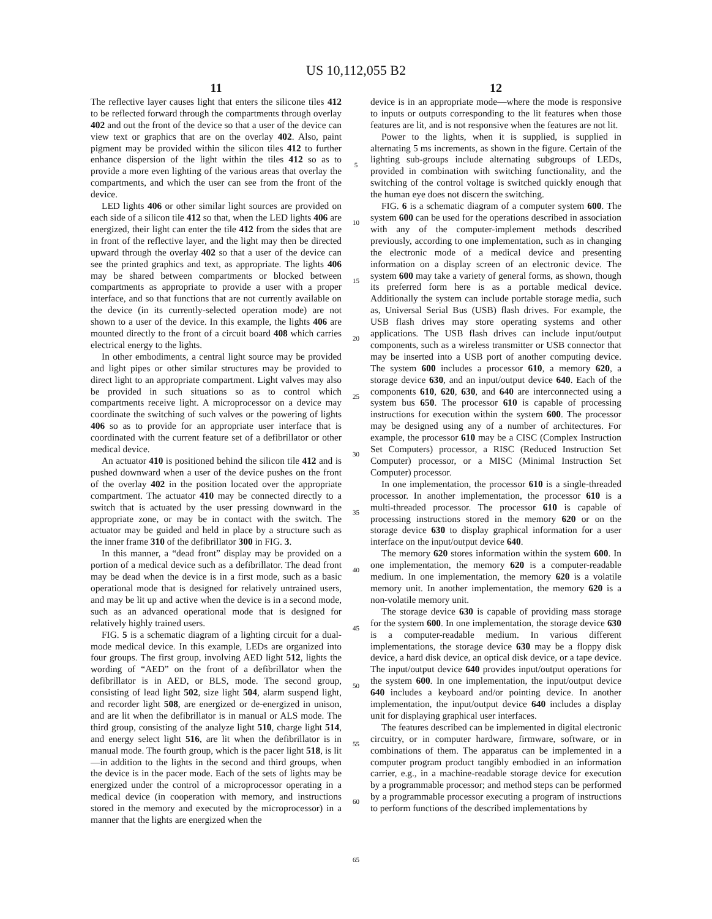US 10,112,055 B2
11
The reflective layer causes light that enters the silicone tiles 412 to be reflected forward through the compartments through overlay 402 and out the front of the device so that a user of the device can view text or graphics that are on the overlay 402. Also, paint pigment may be provided within the silicon tiles 412 to further enhance dispersion of the light within the tiles 412 so as to provide a more even lighting of the various areas that overlay the compartments, and which the user can see from the front of the device.
LED lights 406 or other similar light sources are provided on each side of a silicon tile 412 so that, when the LED lights 406 are energized, their light can enter the tile 412 from the sides that are in front of the reflective layer, and the light may then be directed upward through the overlay 402 so that a user of the device can see the printed graphics and text, as appropriate. The lights 406 may be shared between compartments or blocked between compartments as appropriate to provide a user with a proper interface, and so that functions that are not currently available on the device (in its currently-selected operation mode) are not shown to a user of the device. In this example, the lights 406 are mounted directly to the front of a circuit board 408 which carries electrical energy to the lights.
In other embodiments, a central light source may be provided and light pipes or other similar structures may be provided to direct light to an appropriate compartment. Light valves may also be provided in such situations so as to control which compartments receive light. A microprocessor on a device may coordinate the switching of such valves or the powering of lights 406 so as to provide for an appropriate user interface that is coordinated with the current feature set of a defibrillator or other medical device.
An actuator 410 is positioned behind the silicon tile 412 and is pushed downward when a user of the device pushes on the front of the overlay 402 in the position located over the appropriate compartment. The actuator 410 may be connected directly to a switch that is actuated by the user pressing downward in the appropriate zone, or may be in contact with the switch. The actuator may be guided and held in place by a structure such as the inner frame 310 of the defibrillator 300 in FIG. 3.
In this manner, a “dead front” display may be provided on a portion of a medical device such as a defibrillator. The dead front may be dead when the device is in a first mode, such as a basic operational mode that is designed for relatively untrained users, and may be lit up and active when the device is in a second mode, such as an advanced operational mode that is designed for relatively highly trained users.
FIG. 5 is a schematic diagram of a lighting circuit for a dual-mode medical device. In this example, LEDs are organized into four groups. The first group, involving AED light 512, lights the wording of “AED” on the front of a defibrillator when the defibrillator is in AED, or BLS, mode. The second group, consisting of lead light 502, size light 504, alarm suspend light, and recorder light 508, are energized or de-energized in unison, and are lit when the defibrillator is in manual or ALS mode. The third group, consisting of the analyze light 510, charge light 514, and energy select light 516, are lit when the defibrillator is in manual mode. The fourth group, which is the pacer light 518, is lit—in addition to the lights in the second and third groups, when the device is in the pacer mode. Each of the sets of lights may be energized under the control of a microprocessor operating in a medical device (in cooperation with memory, and instructions stored in the memory and executed by the microprocessor) in a manner that the lights are energized when the
5
10
15
20
25
30
35
40
45
50
55
60
65
12
device is in an appropriate mode—where the mode is responsive to inputs or outputs corresponding to the lit features when those features are lit, and is not responsive when the features are not lit.
Power to the lights, when it is supplied, is supplied in alternating 5 ms increments, as shown in the figure. Certain of the lighting sub-groups include alternating subgroups of LEDs, provided in combination with switching functionality, and the switching of the control voltage is switched quickly enough that the human eye does not discern the switching.
FIG. 6 is a schematic diagram of a computer system 600. The system 600 can be used for the operations described in association with any of the computer-implement methods described previously, according to one implementation, such as in changing the electronic mode of a medical device and presenting information on a display screen of an electronic device. The system 600 may take a variety of general forms, as shown, though its preferred form here is as a portable medical device. Additionally the system can include portable storage media, such as, Universal Serial Bus (USB) flash drives. For example, the USB flash drives may store operating systems and other applications. The USB flash drives can include input/output components, such as a wireless transmitter or USB connector that may be inserted into a USB port of another computing device. The system 600 includes a processor 610, a memory 620, a storage device 630, and an input/output device 640. Each of the components 610, 620, 630, and 640 are interconnected using a system bus 650. The processor 610 is capable of processing instructions for execution within the system 600. The processor may be designed using any of a number of architectures. For example, the processor 610 may be a CISC (Complex Instruction Set Computers) processor, a RISC (Reduced Instruction Set Computer) processor, or a MISC (Minimal Instruction Set Computer) processor.
In one implementation, the processor 610 is a single-threaded processor. In another implementation, the processor 610 is a multi-threaded processor. The processor 610 is capable of processing instructions stored in the memory 620 or on the storage device 630 to display graphical information for a user interface on the input/output device 640.
The memory 620 stores information within the system 600. In one implementation, the memory 620 is a computer-readable medium. In one implementation, the memory 620 is a volatile memory unit. In another implementation, the memory 620 is a non-volatile memory unit.
The storage device 630 is capable of providing mass storage for the system 600. In one implementation, the storage device 630 is a computer-readable medium. In various different implementations, the storage device 630 may be a floppy disk device, a hard disk device, an optical disk device, or a tape device. The input/output device 640 provides input/output operations for the system 600. In one implementation, the input/output device 640 includes a keyboard and/or pointing device. In another implementation, the input/output device 640 includes a display unit for displaying graphical user interfaces.
The features described can be implemented in digital electronic circuitry, or in computer hardware, firmware, software, or in combinations of them. The apparatus can be implemented in a computer program product tangibly embodied in an information carrier, e.g., in a machine-readable storage device for execution by a programmable processor; and method steps can be performed by a programmable processor executing a program of instructions to perform functions of the described implementations by